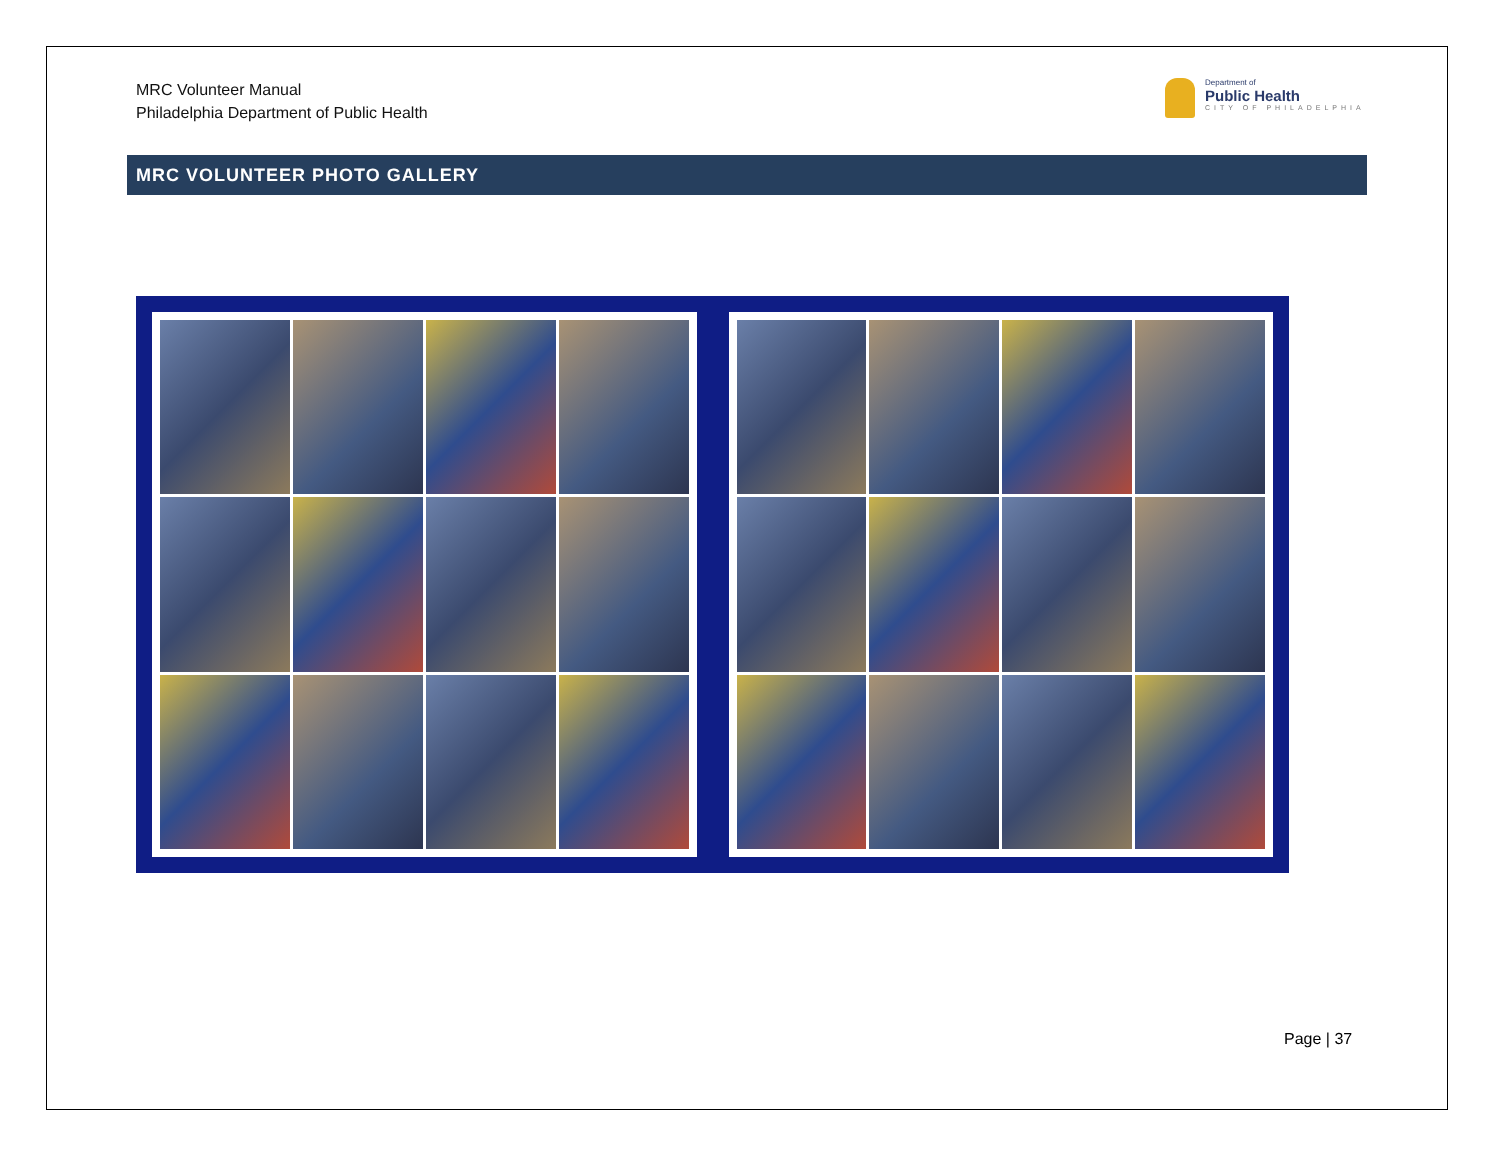MRC Volunteer Manual
Philadelphia Department of Public Health
Department of
Public Health
CITY OF PHILADELPHIA
MRC VOLUNTEER PHOTO GALLERY
Page | 37